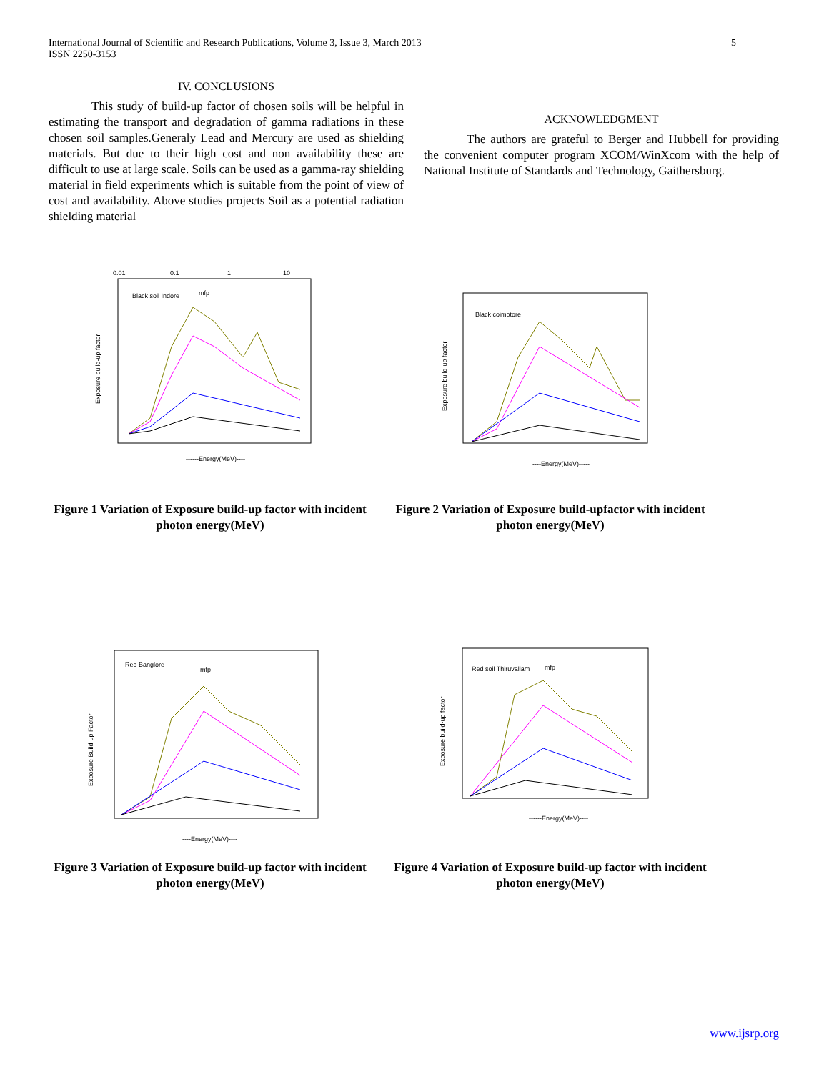International Journal of Scientific and Research Publications, Volume 3, Issue 3, March 2013
ISSN 2250-3153
5
IV. CONCLUSIONS
This study of build-up factor of chosen soils will be helpful in estimating the transport and degradation of gamma radiations in these chosen soil samples.Generaly Lead and Mercury are used as shielding materials. But due to their high cost and non availability these are difficult to use at large scale. Soils can be used as a gamma-ray shielding material in field experiments which is suitable from the point of view of cost and availability. Above studies projects Soil as a potential radiation shielding material
ACKNOWLEDGMENT
The authors are grateful to Berger and Hubbell for providing the convenient computer program XCOM/WinXcom with the help of National Institute of Standards and Technology, Gaithersburg.
Black soil Indore
mfp
------Energy(MeV)----
0.01
0.1
1
10
Exposure build-up factor
Figure 1 Variation of Exposure build-up factor with incident photon energy(MeV)
Black coimbtore
----Energy(MeV)-----
Exposure build-up factor
Figure 2 Variation of Exposure build-upfactor with incident photon energy(MeV)
Red Banglore
mfp
----Energy(MeV)----
Exposure Build-up Factor
Figure 3 Variation of Exposure build-up factor with incident photon energy(MeV)
Red soil Thiruvallam
mfp
------Energy(MeV)----
Exposure build-up factor
Figure 4 Variation of Exposure build-up factor with incident photon energy(MeV)
www.ijsrp.org